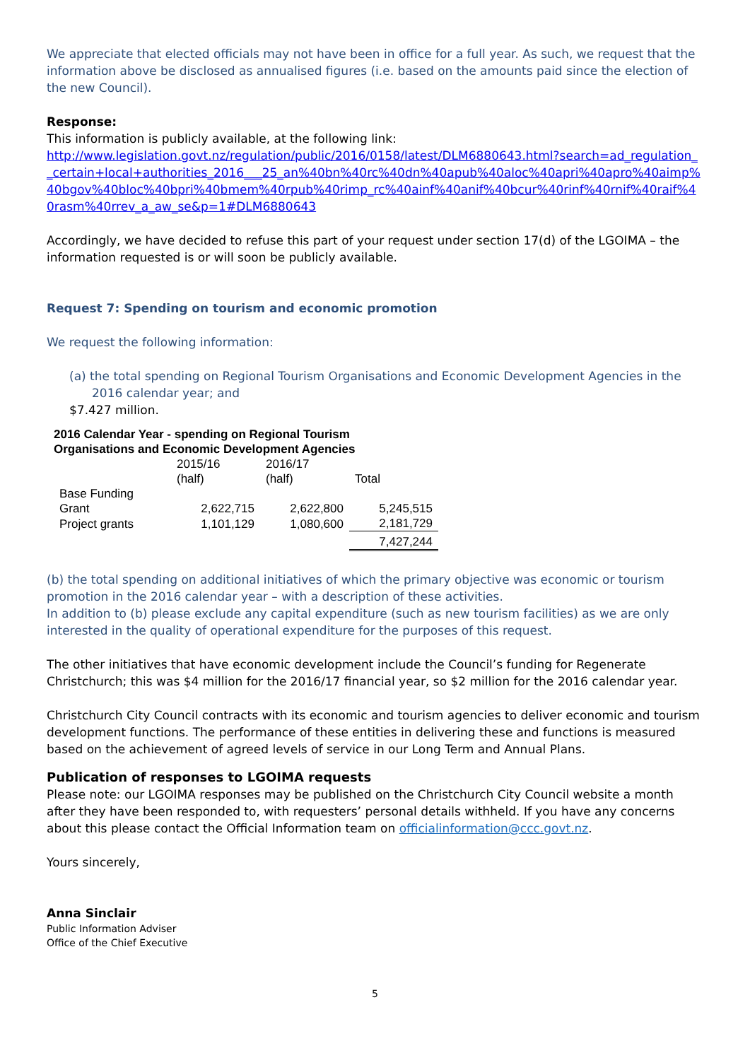We appreciate that elected officials may not have been in office for a full year. As such, we request that the information above be disclosed as annualised figures (i.e. based on the amounts paid since the election of the new Council).
Response:
This information is publicly available, at the following link:
http://www.legislation.govt.nz/regulation/public/2016/0158/latest/DLM6880643.html?search=ad_regulation__certain+local+authorities_2016___25_an%40bn%40rc%40dn%40apub%40aloc%40apri%40apro%40aimp%40bgov%40bloc%40bpri%40bmem%40rpub%40rimp_rc%40ainf%40anif%40bcur%40rinf%40rnif%40raif%40rasm%40rrev_a_aw_se&p=1#DLM6880643
Accordingly, we have decided to refuse this part of your request under section 17(d) of the LGOIMA – the information requested is or will soon be publicly available.
Request 7: Spending on tourism and economic promotion
We request the following information:
(a) the total spending on Regional Tourism Organisations and Economic Development Agencies in the 2016 calendar year; and
$7.427 million.
| 2016 Calendar Year - spending on Regional Tourism Organisations and Economic Development Agencies | | | |
| --- | --- | --- | --- |
| | 2015/16 (half) | 2016/17 (half) | Total |
| Base Funding Grant | 2,622,715 | 2,622,800 | 5,245,515 |
| Project grants | 1,101,129 | 1,080,600 | 2,181,729 |
| | | | 7,427,244 |
(b) the total spending on additional initiatives of which the primary objective was economic or tourism promotion in the 2016 calendar year – with a description of these activities.
In addition to (b) please exclude any capital expenditure (such as new tourism facilities) as we are only interested in the quality of operational expenditure for the purposes of this request.
The other initiatives that have economic development include the Council’s funding for Regenerate Christchurch; this was $4 million for the 2016/17 financial year, so $2 million for the 2016 calendar year.
Christchurch City Council contracts with its economic and tourism agencies to deliver economic and tourism development functions. The performance of these entities in delivering these and functions is measured based on the achievement of agreed levels of service in our Long Term and Annual Plans.
Publication of responses to LGOIMA requests
Please note: our LGOIMA responses may be published on the Christchurch City Council website a month after they have been responded to, with requesters’ personal details withheld. If you have any concerns about this please contact the Official Information team on officialinformation@ccc.govt.nz.
Yours sincerely,
Anna Sinclair
Public Information Adviser
Office of the Chief Executive
5